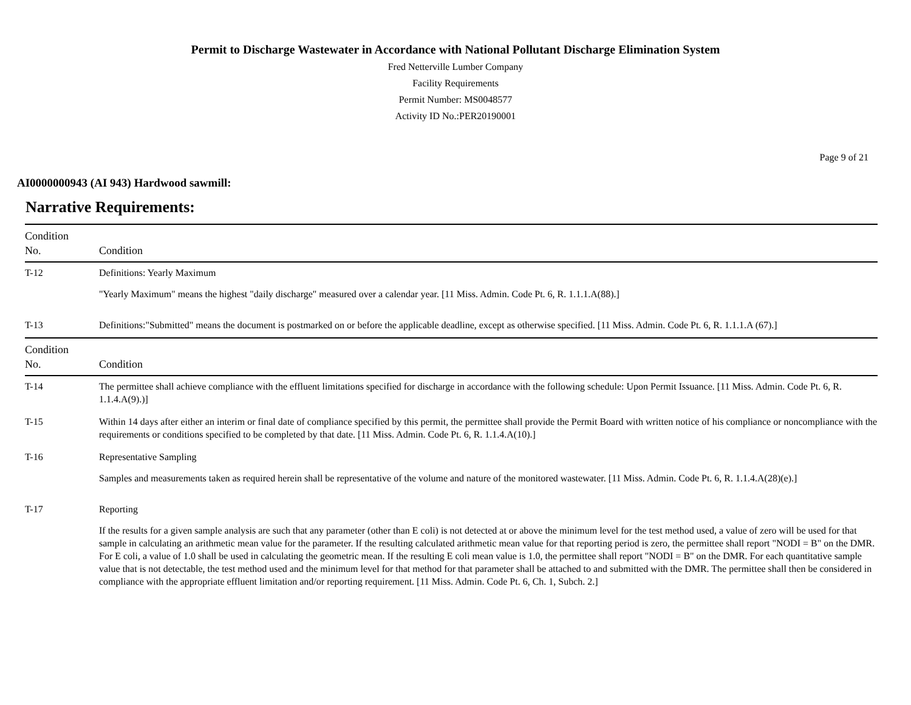Permit to Discharge Wastewater in Accordance with National Pollutant Discharge Elimination System
Fred Netterville Lumber Company
Facility Requirements
Permit Number: MS0048577
Activity ID No.:PER20190001
Page 9 of 21
AI0000000943 (AI 943) Hardwood sawmill:
Narrative Requirements:
| Condition No. | Condition |
| --- | --- |
| T-12 | Definitions: Yearly Maximum "Yearly Maximum" means the highest "daily discharge" measured over a calendar year. [11 Miss. Admin. Code Pt. 6, R. 1.1.1.A(88).] |
| T-13 | Definitions:"Submitted" means the document is postmarked on or before the applicable deadline, except as otherwise specified. [11 Miss. Admin. Code Pt. 6, R. 1.1.1.A (67).] |
| Condition No. | Condition |
| T-14 | The permittee shall achieve compliance with the effluent limitations specified for discharge in accordance with the following schedule: Upon Permit Issuance. [11 Miss. Admin. Code Pt. 6, R. 1.1.4.A(9).)] |
| T-15 | Within 14 days after either an interim or final date of compliance specified by this permit, the permittee shall provide the Permit Board with written notice of his compliance or noncompliance with the requirements or conditions specified to be completed by that date. [11 Miss. Admin. Code Pt. 6, R. 1.1.4.A(10).] |
| T-16 | Representative Sampling Samples and measurements taken as required herein shall be representative of the volume and nature of the monitored wastewater. [11 Miss. Admin. Code Pt. 6, R. 1.1.4.A(28)(e).] |
| T-17 | Reporting If the results for a given sample analysis are such that any parameter (other than E coli) is not detected at or above the minimum level for the test method used, a value of zero will be used for that sample in calculating an arithmetic mean value for the parameter. If the resulting calculated arithmetic mean value for that reporting period is zero, the permittee shall report "NODI = B" on the DMR. For E coli, a value of 1.0 shall be used in calculating the geometric mean. If the resulting E coli mean value is 1.0, the permittee shall report "NODI = B" on the DMR. For each quantitative sample value that is not detectable, the test method used and the minimum level for that method for that parameter shall be attached to and submitted with the DMR. The permittee shall then be considered in compliance with the appropriate effluent limitation and/or reporting requirement. [11 Miss. Admin. Code Pt. 6, Ch. 1, Subch. 2.] |